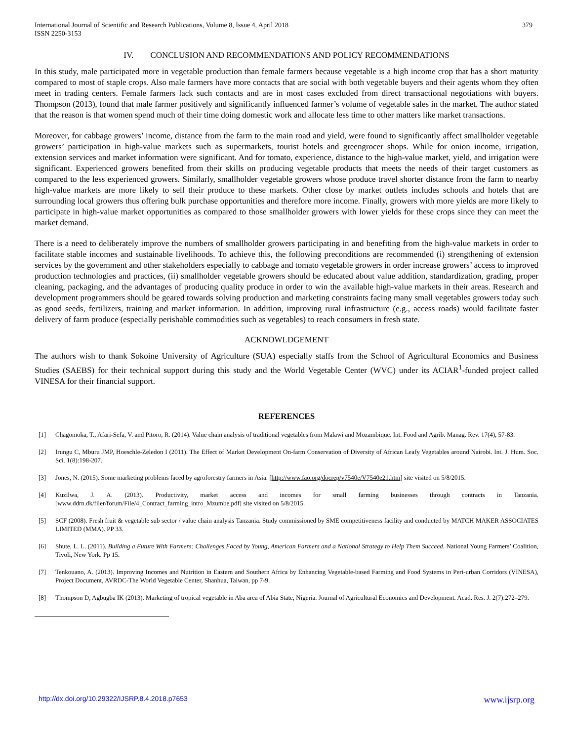International Journal of Scientific and Research Publications, Volume 8, Issue 4, April 2018
ISSN 2250-3153
379
IV. CONCLUSION AND RECOMMENDATIONS AND POLICY RECOMMENDATIONS
In this study, male participated more in vegetable production than female farmers because vegetable is a high income crop that has a short maturity compared to most of staple crops. Also male farmers have more contacts that are social with both vegetable buyers and their agents whom they often meet in trading centers. Female farmers lack such contacts and are in most cases excluded from direct transactional negotiations with buyers. Thompson (2013), found that male farmer positively and significantly influenced farmer’s volume of vegetable sales in the market. The author stated that the reason is that women spend much of their time doing domestic work and allocate less time to other matters like market transactions.
Moreover, for cabbage growers’ income, distance from the farm to the main road and yield, were found to significantly affect smallholder vegetable growers’ participation in high-value markets such as supermarkets, tourist hotels and greengrocer shops. While for onion income, irrigation, extension services and market information were significant. And for tomato, experience, distance to the high-value market, yield, and irrigation were significant. Experienced growers benefited from their skills on producing vegetable products that meets the needs of their target customers as compared to the less experienced growers. Similarly, smallholder vegetable growers whose produce travel shorter distance from the farm to nearby high-value markets are more likely to sell their produce to these markets. Other close by market outlets includes schools and hotels that are surrounding local growers thus offering bulk purchase opportunities and therefore more income. Finally, growers with more yields are more likely to participate in high-value market opportunities as compared to those smallholder growers with lower yields for these crops since they can meet the market demand.
There is a need to deliberately improve the numbers of smallholder growers participating in and benefiting from the high-value markets in order to facilitate stable incomes and sustainable livelihoods. To achieve this, the following preconditions are recommended (i) strengthening of extension services by the government and other stakeholders especially to cabbage and tomato vegetable growers in order increase growers’ access to improved production technologies and practices, (ii) smallholder vegetable growers should be educated about value addition, standardization, grading, proper cleaning, packaging, and the advantages of producing quality produce in order to win the available high-value markets in their areas. Research and development programmers should be geared towards solving production and marketing constraints facing many small vegetables growers today such as good seeds, fertilizers, training and market information. In addition, improving rural infrastructure (e.g., access roads) would facilitate faster delivery of farm produce (especially perishable commodities such as vegetables) to reach consumers in fresh state.
ACKNOWLDGEMENT
The authors wish to thank Sokoine University of Agriculture (SUA) especially staffs from the School of Agricultural Economics and Business Studies (SAEBS) for their technical support during this study and the World Vegetable Center (WVC) under its ACIAR<sup>1</sup>-funded project called VINESA for their financial support.
REFERENCES
[1] Chagomoka, T., Afari-Sefa, V. and Pitoro, R. (2014). Value chain analysis of traditional vegetables from Malawi and Mozambique. Int. Food and Agrib. Manag. Rev. 17(4), 57-83.
[2] Irungu C, Mburu JMP, Hoeschle-Zeledon I (2011). The Effect of Market Development On-farm Conservation of Diversity of African Leafy Vegetables around Nairobi. Int. J. Hum. Soc. Sci. 1(8):198-207.
[3] Jones, N. (2015). Some marketing problems faced by agroforestry farmers in Asia. [http://www.fao.org/docrep/v7540e/V7540e21.htm] site visited on 5/8/2015.
[4] Kuzilwa, J. A. (2013). Productivity, market access and incomes for small farming businesses through contracts in Tanzania. [www.ddrn.dk/filer/forum/File/4_Contract_farming_intro_Mzumbe.pdf] site visited on 5/8/2015.
[5] SCF (2008). Fresh fruit & vegetable sub sector / value chain analysis Tanzania. Study commissioned by SME competitiveness facility and conducted by MATCH MAKER ASSOCIATES LIMITED (MMA). PP 33.
[6] Shute, L. L. (2011). Building a Future With Farmers: Challenges Faced by Young, American Farmers and a National Strategy to Help Them Succeed. National Young Farmers’ Coalition, Tivoli, New York. Pp 15.
[7] Tenkouano, A. (2013). Improving Incomes and Nutrition in Eastern and Southern Africa by Enhancing Vegetable-based Farming and Food Systems in Peri-urban Corridors (VINESA), Project Document, AVRDC-The World Vegetable Center, Shanhua, Taiwan, pp 7-9.
[8] Thompson D, Agbugba IK (2013). Marketing of tropical vegetable in Aba area of Abia State, Nigeria. Journal of Agricultural Economics and Development. Acad. Res. J. 2(7):272–279.
http://dx.doi.org/10.29322/IJSRP.8.4.2018.p7653 www.ijsrp.org